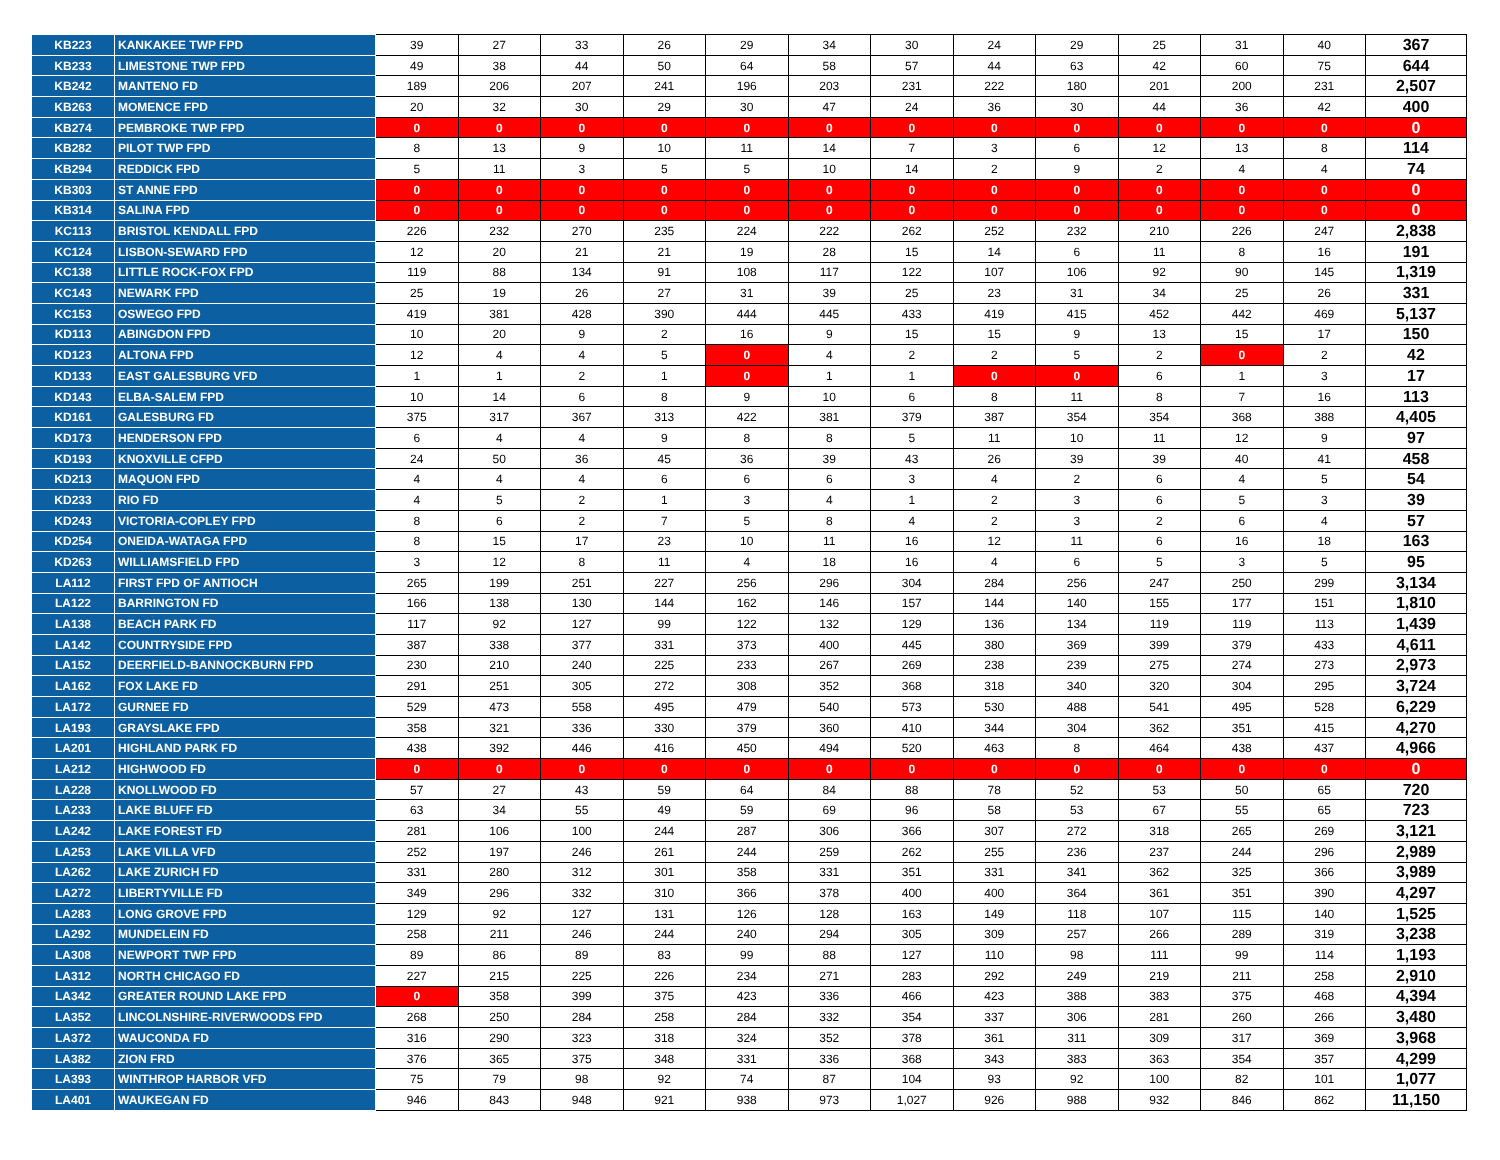| KB223 | KANKAKEE TWP FPD | 39 | 27 | 33 | 26 | 29 | 34 | 30 | 24 | 29 | 25 | 31 | 40 | 367 |
| KB233 | LIMESTONE TWP FPD | 49 | 38 | 44 | 50 | 64 | 58 | 57 | 44 | 63 | 42 | 60 | 75 | 644 |
| KB242 | MANTENO FD | 189 | 206 | 207 | 241 | 196 | 203 | 231 | 222 | 180 | 201 | 200 | 231 | 2,507 |
| KB263 | MOMENCE FPD | 20 | 32 | 30 | 29 | 30 | 47 | 24 | 36 | 30 | 44 | 36 | 42 | 400 |
| KB274 | PEMBROKE TWP FPD | 0 | 0 | 0 | 0 | 0 | 0 | 0 | 0 | 0 | 0 | 0 | 0 | 0 |
| KB282 | PILOT TWP FPD | 8 | 13 | 9 | 10 | 11 | 14 | 7 | 3 | 6 | 12 | 13 | 8 | 114 |
| KB294 | REDDICK FPD | 5 | 11 | 3 | 5 | 5 | 10 | 14 | 2 | 9 | 2 | 4 | 4 | 74 |
| KB303 | ST ANNE FPD | 0 | 0 | 0 | 0 | 0 | 0 | 0 | 0 | 0 | 0 | 0 | 0 | 0 |
| KB314 | SALINA FPD | 0 | 0 | 0 | 0 | 0 | 0 | 0 | 0 | 0 | 0 | 0 | 0 | 0 |
| KC113 | BRISTOL KENDALL FPD | 226 | 232 | 270 | 235 | 224 | 222 | 262 | 252 | 232 | 210 | 226 | 247 | 2,838 |
| KC124 | LISBON-SEWARD FPD | 12 | 20 | 21 | 21 | 19 | 28 | 15 | 14 | 6 | 11 | 8 | 16 | 191 |
| KC138 | LITTLE ROCK-FOX FPD | 119 | 88 | 134 | 91 | 108 | 117 | 122 | 107 | 106 | 92 | 90 | 145 | 1,319 |
| KC143 | NEWARK FPD | 25 | 19 | 26 | 27 | 31 | 39 | 25 | 23 | 31 | 34 | 25 | 26 | 331 |
| KC153 | OSWEGO FPD | 419 | 381 | 428 | 390 | 444 | 445 | 433 | 419 | 415 | 452 | 442 | 469 | 5,137 |
| KD113 | ABINGDON FPD | 10 | 20 | 9 | 2 | 16 | 9 | 15 | 15 | 9 | 13 | 15 | 17 | 150 |
| KD123 | ALTONA FPD | 12 | 4 | 4 | 5 | 0 | 4 | 2 | 2 | 5 | 2 | 0 | 2 | 42 |
| KD133 | EAST GALESBURG VFD | 1 | 1 | 2 | 1 | 0 | 1 | 1 | 0 | 0 | 6 | 1 | 3 | 17 |
| KD143 | ELBA-SALEM FPD | 10 | 14 | 6 | 8 | 9 | 10 | 6 | 8 | 11 | 8 | 7 | 16 | 113 |
| KD161 | GALESBURG FD | 375 | 317 | 367 | 313 | 422 | 381 | 379 | 387 | 354 | 354 | 368 | 388 | 4,405 |
| KD173 | HENDERSON FPD | 6 | 4 | 4 | 9 | 8 | 8 | 5 | 11 | 10 | 11 | 12 | 9 | 97 |
| KD193 | KNOXVILLE CFPD | 24 | 50 | 36 | 45 | 36 | 39 | 43 | 26 | 39 | 39 | 40 | 41 | 458 |
| KD213 | MAQUON FPD | 4 | 4 | 4 | 6 | 6 | 6 | 3 | 4 | 2 | 6 | 4 | 5 | 54 |
| KD233 | RIO FD | 4 | 5 | 2 | 1 | 3 | 4 | 1 | 2 | 3 | 6 | 5 | 3 | 39 |
| KD243 | VICTORIA-COPLEY FPD | 8 | 6 | 2 | 7 | 5 | 8 | 4 | 2 | 3 | 2 | 6 | 4 | 57 |
| KD254 | ONEIDA-WATAGA FPD | 8 | 15 | 17 | 23 | 10 | 11 | 16 | 12 | 11 | 6 | 16 | 18 | 163 |
| KD263 | WILLIAMSFIELD FPD | 3 | 12 | 8 | 11 | 4 | 18 | 16 | 4 | 6 | 5 | 3 | 5 | 95 |
| LA112 | FIRST FPD OF ANTIOCH | 265 | 199 | 251 | 227 | 256 | 296 | 304 | 284 | 256 | 247 | 250 | 299 | 3,134 |
| LA122 | BARRINGTON FD | 166 | 138 | 130 | 144 | 162 | 146 | 157 | 144 | 140 | 155 | 177 | 151 | 1,810 |
| LA138 | BEACH PARK FD | 117 | 92 | 127 | 99 | 122 | 132 | 129 | 136 | 134 | 119 | 119 | 113 | 1,439 |
| LA142 | COUNTRYSIDE FPD | 387 | 338 | 377 | 331 | 373 | 400 | 445 | 380 | 369 | 399 | 379 | 433 | 4,611 |
| LA152 | DEERFIELD-BANNOCKBURN FPD | 230 | 210 | 240 | 225 | 233 | 267 | 269 | 238 | 239 | 275 | 274 | 273 | 2,973 |
| LA162 | FOX LAKE FD | 291 | 251 | 305 | 272 | 308 | 352 | 368 | 318 | 340 | 320 | 304 | 295 | 3,724 |
| LA172 | GURNEE FD | 529 | 473 | 558 | 495 | 479 | 540 | 573 | 530 | 488 | 541 | 495 | 528 | 6,229 |
| LA193 | GRAYSLAKE FPD | 358 | 321 | 336 | 330 | 379 | 360 | 410 | 344 | 304 | 362 | 351 | 415 | 4,270 |
| LA201 | HIGHLAND PARK FD | 438 | 392 | 446 | 416 | 450 | 494 | 520 | 463 | 8 | 464 | 438 | 437 | 4,966 |
| LA212 | HIGHWOOD FD | 0 | 0 | 0 | 0 | 0 | 0 | 0 | 0 | 0 | 0 | 0 | 0 | 0 |
| LA228 | KNOLLWOOD FD | 57 | 27 | 43 | 59 | 64 | 84 | 88 | 78 | 52 | 53 | 50 | 65 | 720 |
| LA233 | LAKE BLUFF FD | 63 | 34 | 55 | 49 | 59 | 69 | 96 | 58 | 53 | 67 | 55 | 65 | 723 |
| LA242 | LAKE FOREST FD | 281 | 106 | 100 | 244 | 287 | 306 | 366 | 307 | 272 | 318 | 265 | 269 | 3,121 |
| LA253 | LAKE VILLA VFD | 252 | 197 | 246 | 261 | 244 | 259 | 262 | 255 | 236 | 237 | 244 | 296 | 2,989 |
| LA262 | LAKE ZURICH FD | 331 | 280 | 312 | 301 | 358 | 331 | 351 | 331 | 341 | 362 | 325 | 366 | 3,989 |
| LA272 | LIBERTYVILLE FD | 349 | 296 | 332 | 310 | 366 | 378 | 400 | 400 | 364 | 361 | 351 | 390 | 4,297 |
| LA283 | LONG GROVE FPD | 129 | 92 | 127 | 131 | 126 | 128 | 163 | 149 | 118 | 107 | 115 | 140 | 1,525 |
| LA292 | MUNDELEIN FD | 258 | 211 | 246 | 244 | 240 | 294 | 305 | 309 | 257 | 266 | 289 | 319 | 3,238 |
| LA308 | NEWPORT TWP FPD | 89 | 86 | 89 | 83 | 99 | 88 | 127 | 110 | 98 | 111 | 99 | 114 | 1,193 |
| LA312 | NORTH CHICAGO FD | 227 | 215 | 225 | 226 | 234 | 271 | 283 | 292 | 249 | 219 | 211 | 258 | 2,910 |
| LA342 | GREATER ROUND LAKE FPD | 0 | 358 | 399 | 375 | 423 | 336 | 466 | 423 | 388 | 383 | 375 | 468 | 4,394 |
| LA352 | LINCOLNSHIRE-RIVERWOODS FPD | 268 | 250 | 284 | 258 | 284 | 332 | 354 | 337 | 306 | 281 | 260 | 266 | 3,480 |
| LA372 | WAUCONDA FD | 316 | 290 | 323 | 318 | 324 | 352 | 378 | 361 | 311 | 309 | 317 | 369 | 3,968 |
| LA382 | ZION FRD | 376 | 365 | 375 | 348 | 331 | 336 | 368 | 343 | 383 | 363 | 354 | 357 | 4,299 |
| LA393 | WINTHROP HARBOR VFD | 75 | 79 | 98 | 92 | 74 | 87 | 104 | 93 | 92 | 100 | 82 | 101 | 1,077 |
| LA401 | WAUKEGAN FD | 946 | 843 | 948 | 921 | 938 | 973 | 1,027 | 926 | 988 | 932 | 846 | 862 | 11,150 |